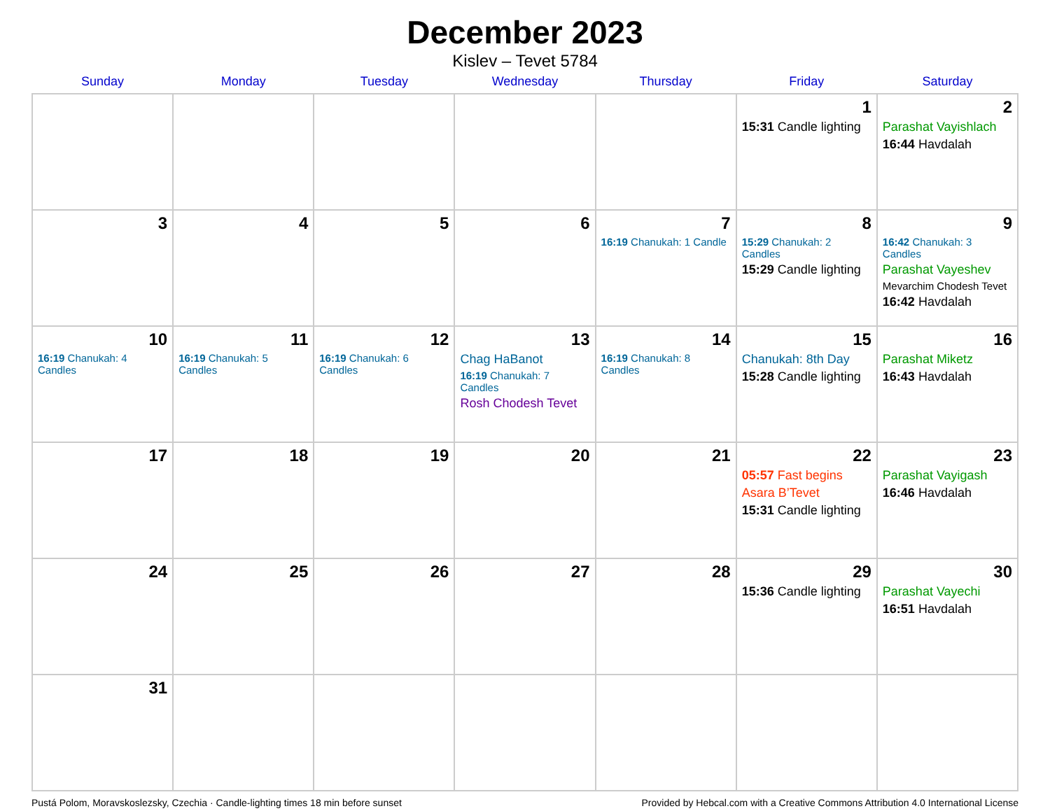December 2023
Kislev – Tevet 5784
| Sunday | Monday | Tuesday | Wednesday | Thursday | Friday | Saturday |
| --- | --- | --- | --- | --- | --- | --- |
| | | | | | 1 15:31 Candle lighting | 2 Parashat Vayishlach 16:44 Havdalah |
| 3 | 4 | 5 | 6 | 7 16:19 Chanukah: 1 Candle | 8 15:29 Chanukah: 2 Candles 15:29 Candle lighting | 9 16:42 Chanukah: 3 Candles Parashat Vayeshev Mevarchim Chodesh Tevet 16:42 Havdalah |
| 10 16:19 Chanukah: 4 Candles | 11 16:19 Chanukah: 5 Candles | 12 16:19 Chanukah: 6 Candles | 13 Chag HaBanot 16:19 Chanukah: 7 Candles Rosh Chodesh Tevet | 14 16:19 Chanukah: 8 Candles | 15 Chanukah: 8th Day 15:28 Candle lighting | 16 Parashat Miketz 16:43 Havdalah |
| 17 | 18 | 19 | 20 | 21 | 22 05:57 Fast begins Asara B’Tevet 15:31 Candle lighting | 23 Parashat Vayigash 16:46 Havdalah |
| 24 | 25 | 26 | 27 | 28 | 29 15:36 Candle lighting | 30 Parashat Vayechi 16:51 Havdalah |
| 31 | | | | | | |
Pustá Polom, Moravskoslezsky, Czechia · Candle-lighting times 18 min before sunset Provided by Hebcal.com with a Creative Commons Attribution 4.0 International License